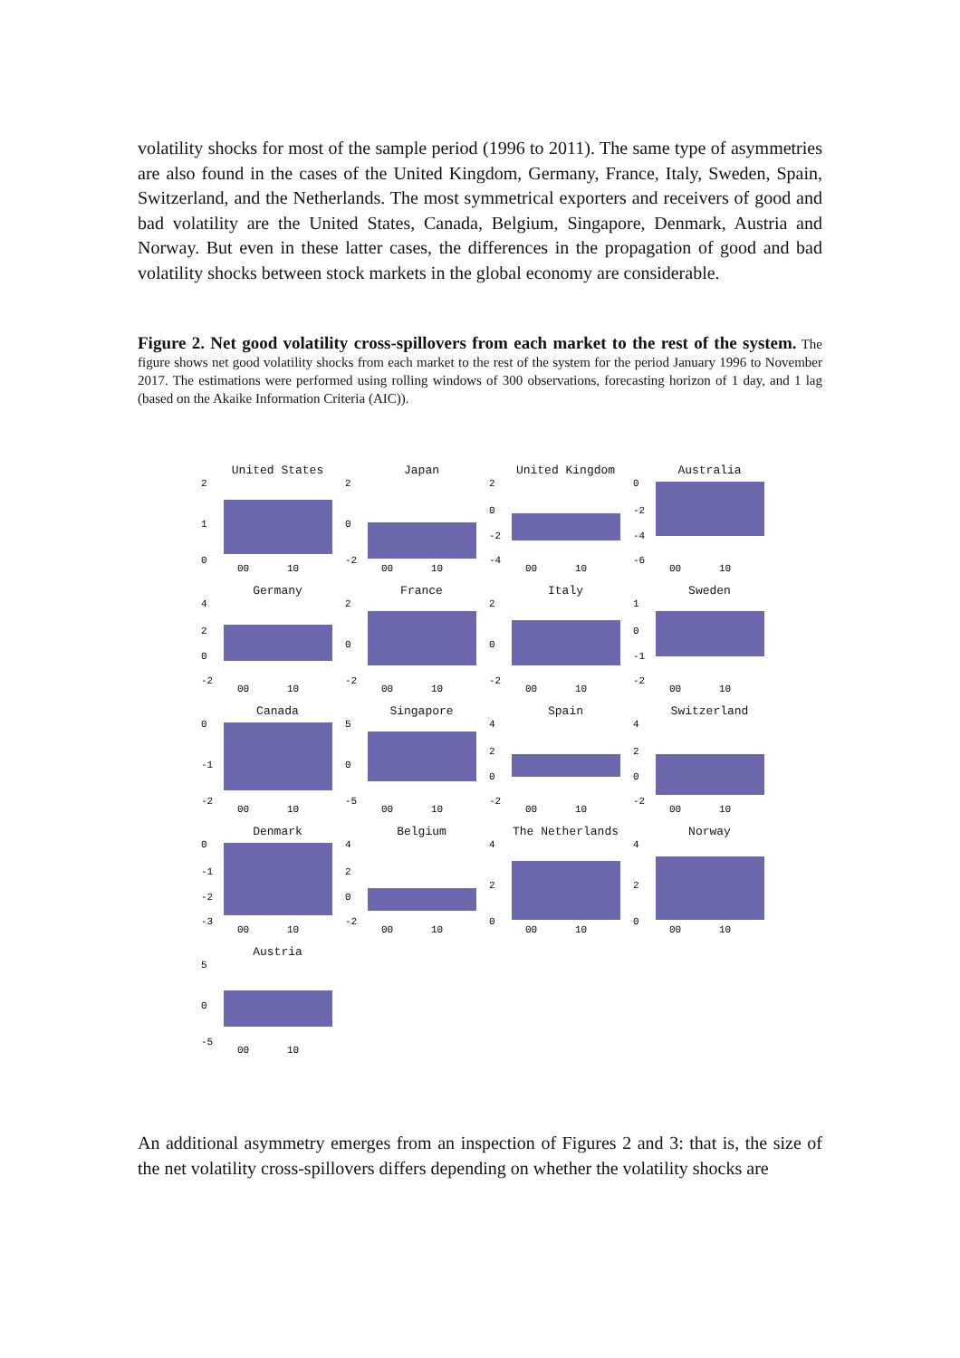volatility shocks for most of the sample period (1996 to 2011). The same type of asymmetries are also found in the cases of the United Kingdom, Germany, France, Italy, Sweden, Spain, Switzerland, and the Netherlands. The most symmetrical exporters and receivers of good and bad volatility are the United States, Canada, Belgium, Singapore, Denmark, Austria and Norway. But even in these latter cases, the differences in the propagation of good and bad volatility shocks between stock markets in the global economy are considerable.
Figure 2. Net good volatility cross-spillovers from each market to the rest of the system. The figure shows net good volatility shocks from each market to the rest of the system for the period January 1996 to November 2017. The estimations were performed using rolling windows of 300 observations, forecasting horizon of 1 day, and 1 lag (based on the Akaike Information Criteria (AIC)).
United States
2
1
0
00
10
Japan
2
0
-2
00
10
United Kingdom
2
0
-2
-4
00
10
Australia
0
-2
-4
-6
00
10
Germany
4
2
0
-2
00
10
France
2
0
-2
00
10
Italy
2
0
-2
00
10
Sweden
1
0
-1
-2
00
10
Canada
0
-1
-2
00
10
Singapore
5
0
-5
00
10
Spain
4
2
0
-2
00
10
Switzerland
4
2
0
-2
00
10
Denmark
0
-1
-2
-3
00
10
Belgium
4
2
0
-2
00
10
The Netherlands
4
2
0
00
10
Norway
4
2
0
00
10
Austria
5
0
-5
00
10
An additional asymmetry emerges from an inspection of Figures 2 and 3: that is, the size of the net volatility cross-spillovers differs depending on whether the volatility shocks are